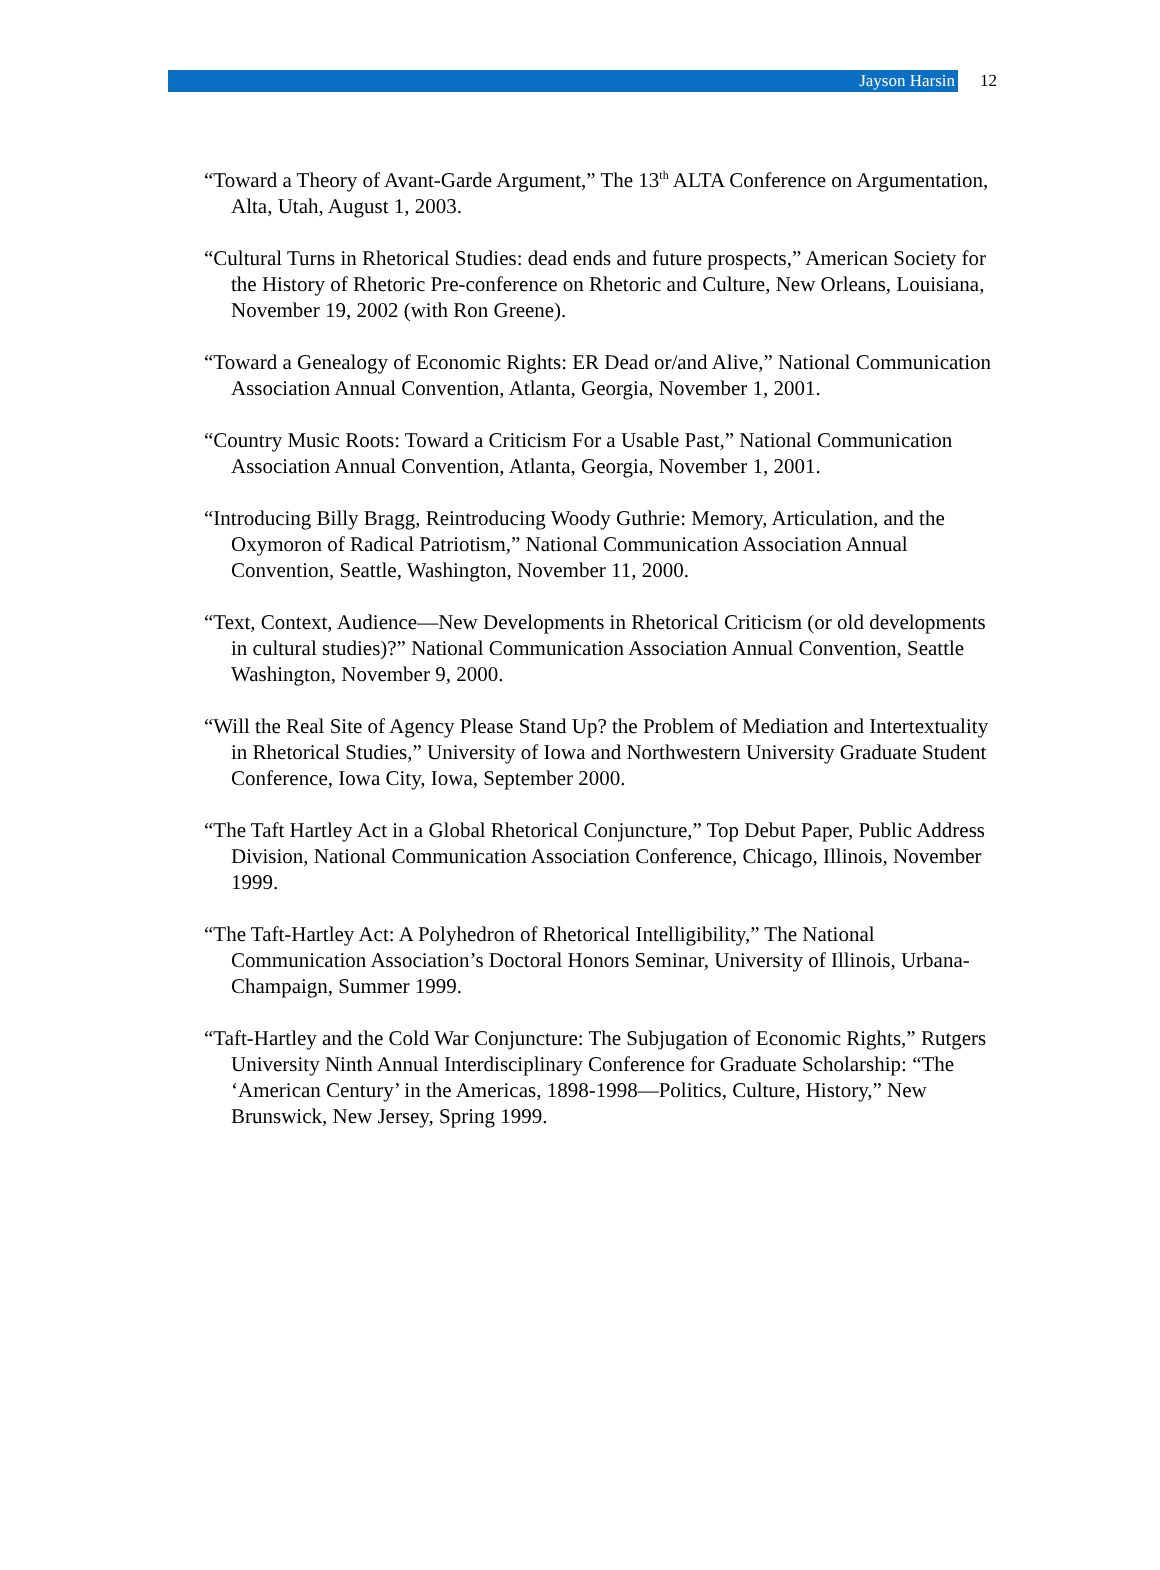Jayson Harsin
12
“Toward a Theory of Avant-Garde Argument,” The 13<sup>th</sup> ALTA Conference on Argumentation, Alta, Utah, August 1, 2003.
“Cultural Turns in Rhetorical Studies: dead ends and future prospects,” American Society for the History of Rhetoric Pre-conference on Rhetoric and Culture, New Orleans, Louisiana, November 19, 2002 (with Ron Greene).
“Toward a Genealogy of Economic Rights: ER Dead or/and Alive,” National Communication Association Annual Convention, Atlanta, Georgia, November 1, 2001.
“Country Music Roots: Toward a Criticism For a Usable Past,” National Communication Association Annual Convention, Atlanta, Georgia, November 1, 2001.
“Introducing Billy Bragg, Reintroducing Woody Guthrie: Memory, Articulation, and the Oxymoron of Radical Patriotism,” National Communication Association Annual Convention, Seattle, Washington, November 11, 2000.
“Text, Context, Audience—New Developments in Rhetorical Criticism (or old developments in cultural studies)?” National Communication Association Annual Convention, Seattle Washington, November 9, 2000.
“Will the Real Site of Agency Please Stand Up? the Problem of Mediation and Intertextuality in Rhetorical Studies,” University of Iowa and Northwestern University Graduate Student Conference, Iowa City, Iowa, September 2000.
“The Taft Hartley Act in a Global Rhetorical Conjuncture,” Top Debut Paper, Public Address Division, National Communication Association Conference, Chicago, Illinois, November 1999.
“The Taft-Hartley Act: A Polyhedron of Rhetorical Intelligibility,” The National Communication Association’s Doctoral Honors Seminar, University of Illinois, Urbana-Champaign, Summer 1999.
“Taft-Hartley and the Cold War Conjuncture: The Subjugation of Economic Rights,” Rutgers University Ninth Annual Interdisciplinary Conference for Graduate Scholarship: “The ‘American Century’ in the Americas, 1898-1998—Politics, Culture, History,” New Brunswick, New Jersey, Spring 1999.